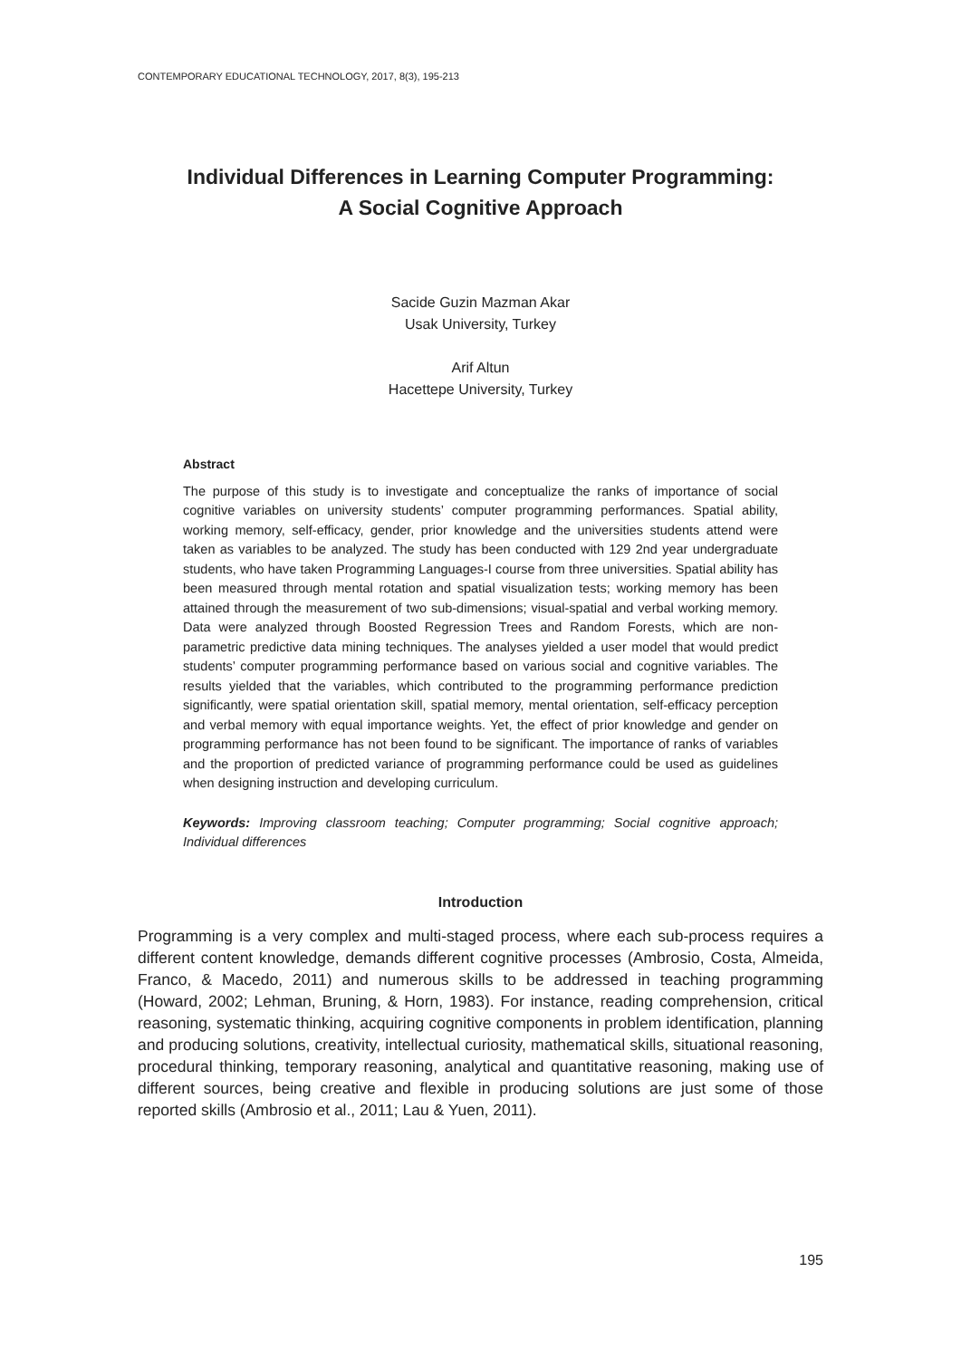CONTEMPORARY EDUCATIONAL TECHNOLOGY, 2017, 8(3), 195-213
Individual Differences in Learning Computer Programming:
A Social Cognitive Approach
Sacide Guzin Mazman Akar
Usak University, Turkey
Arif Altun
Hacettepe University, Turkey
Abstract
The purpose of this study is to investigate and conceptualize the ranks of importance of social cognitive variables on university students’ computer programming performances. Spatial ability, working memory, self-efficacy, gender, prior knowledge and the universities students attend were taken as variables to be analyzed. The study has been conducted with 129 2nd year undergraduate students, who have taken Programming Languages-I course from three universities. Spatial ability has been measured through mental rotation and spatial visualization tests; working memory has been attained through the measurement of two sub-dimensions; visual-spatial and verbal working memory. Data were analyzed through Boosted Regression Trees and Random Forests, which are non-parametric predictive data mining techniques. The analyses yielded a user model that would predict students’ computer programming performance based on various social and cognitive variables. The results yielded that the variables, which contributed to the programming performance prediction significantly, were spatial orientation skill, spatial memory, mental orientation, self-efficacy perception and verbal memory with equal importance weights. Yet, the effect of prior knowledge and gender on programming performance has not been found to be significant. The importance of ranks of variables and the proportion of predicted variance of programming performance could be used as guidelines when designing instruction and developing curriculum.
Keywords: Improving classroom teaching; Computer programming; Social cognitive approach; Individual differences
Introduction
Programming is a very complex and multi-staged process, where each sub-process requires a different content knowledge, demands different cognitive processes (Ambrosio, Costa, Almeida, Franco, & Macedo, 2011) and numerous skills to be addressed in teaching programming (Howard, 2002; Lehman, Bruning, & Horn, 1983). For instance, reading comprehension, critical reasoning, systematic thinking, acquiring cognitive components in problem identification, planning and producing solutions, creativity, intellectual curiosity, mathematical skills, situational reasoning, procedural thinking, temporary reasoning, analytical and quantitative reasoning, making use of different sources, being creative and flexible in producing solutions are just some of those reported skills (Ambrosio et al., 2011; Lau & Yuen, 2011).
195